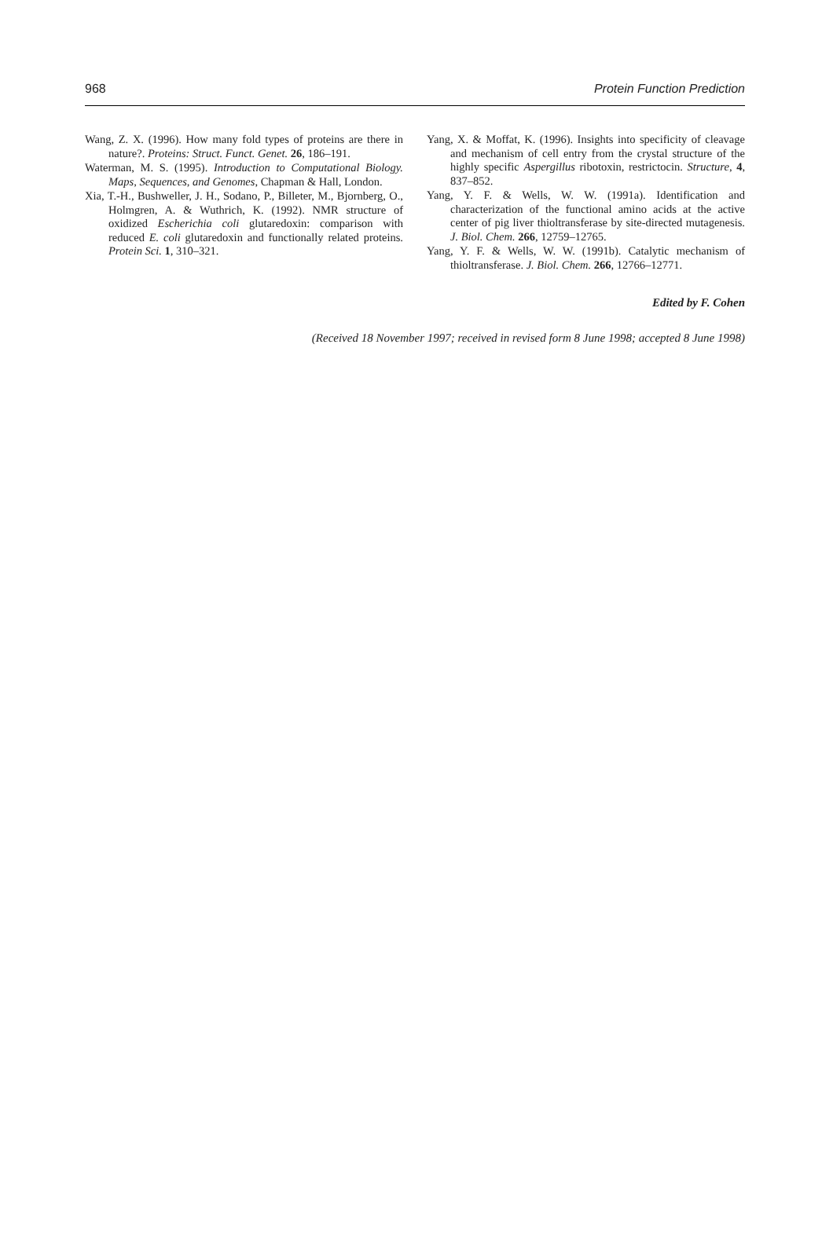968 Protein Function Prediction
Wang, Z. X. (1996). How many fold types of proteins are there in nature?. Proteins: Struct. Funct. Genet. 26, 186–191.
Waterman, M. S. (1995). Introduction to Computational Biology. Maps, Sequences, and Genomes, Chapman & Hall, London.
Xia, T.-H., Bushweller, J. H., Sodano, P., Billeter, M., Bjornberg, O., Holmgren, A. & Wuthrich, K. (1992). NMR structure of oxidized Escherichia coli glutaredoxin: comparison with reduced E. coli glutaredoxin and functionally related proteins. Protein Sci. 1, 310–321.
Yang, X. & Moffat, K. (1996). Insights into specificity of cleavage and mechanism of cell entry from the crystal structure of the highly specific Aspergillus ribotoxin, restrictocin. Structure, 4, 837–852.
Yang, Y. F. & Wells, W. W. (1991a). Identification and characterization of the functional amino acids at the active center of pig liver thioltransferase by site-directed mutagenesis. J. Biol. Chem. 266, 12759–12765.
Yang, Y. F. & Wells, W. W. (1991b). Catalytic mechanism of thioltransferase. J. Biol. Chem. 266, 12766–12771.
Edited by F. Cohen
(Received 18 November 1997; received in revised form 8 June 1998; accepted 8 June 1998)